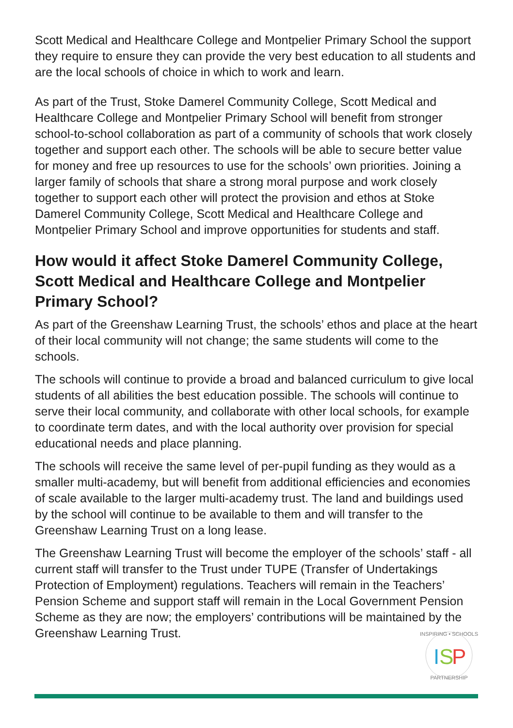Scott Medical and Healthcare College and Montpelier Primary School the support they require to ensure they can provide the very best education to all students and are the local schools of choice in which to work and learn.
As part of the Trust, Stoke Damerel Community College, Scott Medical and Healthcare College and Montpelier Primary School will benefit from stronger school-to-school collaboration as part of a community of schools that work closely together and support each other. The schools will be able to secure better value for money and free up resources to use for the schools’ own priorities. Joining a larger family of schools that share a strong moral purpose and work closely together to support each other will protect the provision and ethos at Stoke Damerel Community College, Scott Medical and Healthcare College and Montpelier Primary School and improve opportunities for students and staff.
How would it affect Stoke Damerel Community College, Scott Medical and Healthcare College and Montpelier Primary School?
As part of the Greenshaw Learning Trust, the schools’ ethos and place at the heart of their local community will not change; the same students will come to the schools.
The schools will continue to provide a broad and balanced curriculum to give local students of all abilities the best education possible. The schools will continue to serve their local community, and collaborate with other local schools, for example to coordinate term dates, and with the local authority over provision for special educational needs and place planning.
The schools will receive the same level of per-pupil funding as they would as a smaller multi-academy, but will benefit from additional efficiencies and economies of scale available to the larger multi-academy trust. The land and buildings used by the school will continue to be available to them and will transfer to the Greenshaw Learning Trust on a long lease.
The Greenshaw Learning Trust will become the employer of the schools’ staff - all current staff will transfer to the Trust under TUPE (Transfer of Undertakings Protection of Employment) regulations. Teachers will remain in the Teachers’ Pension Scheme and support staff will remain in the Local Government Pension Scheme as they are now; the employers’ contributions will be maintained by the Greenshaw Learning Trust.
INSPIRING • SCHOOLS
PARTNERSHIP
I
S
P